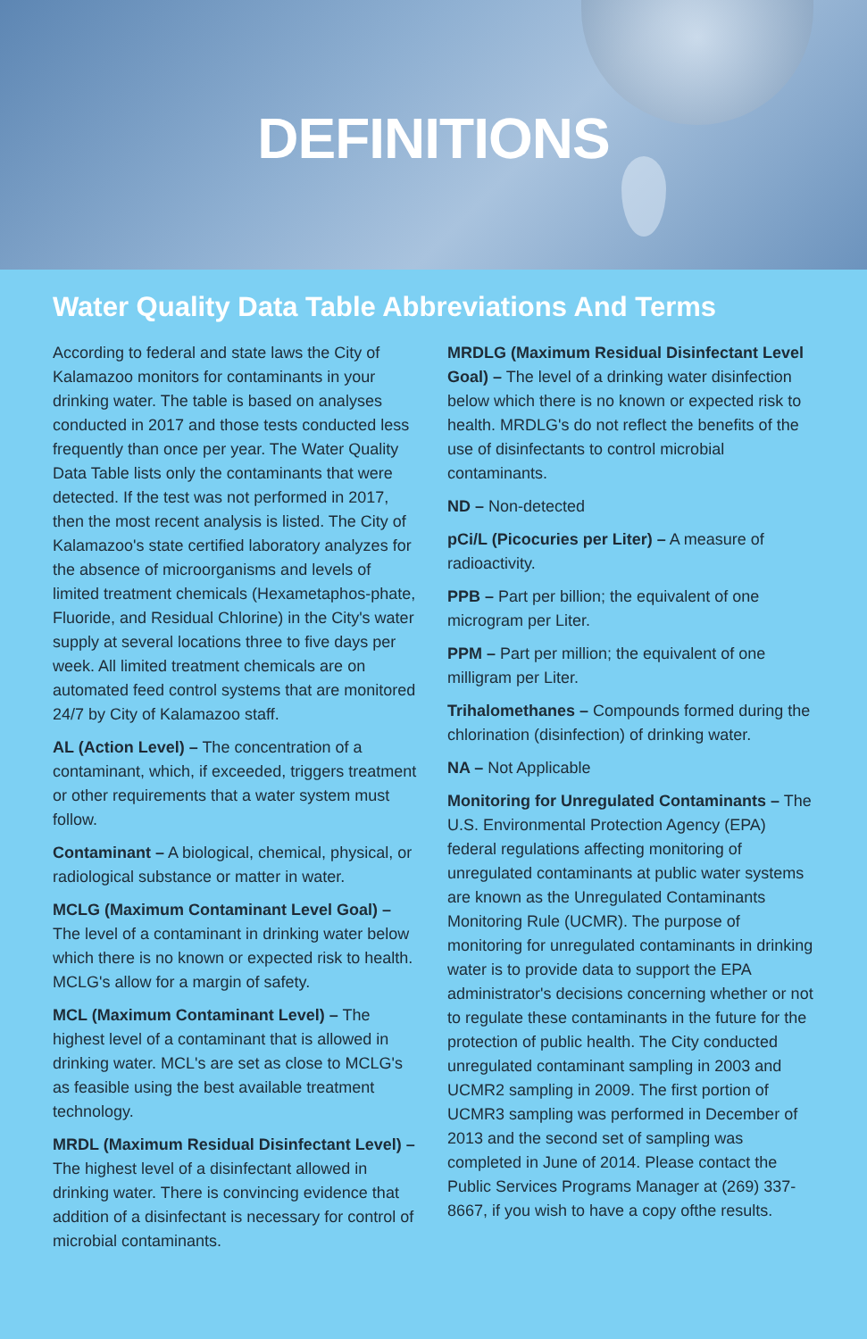DEFINITIONS
Water Quality Data Table Abbreviations And Terms
According to federal and state laws the City of Kalamazoo monitors for contaminants in your drinking water. The table is based on analyses conducted in 2017 and those tests conducted less frequently than once per year. The Water Quality Data Table lists only the contaminants that were detected. If the test was not performed in 2017, then the most recent analysis is listed. The City of Kalamazoo's state certified laboratory analyzes for the absence of microorganisms and levels of limited treatment chemicals (Hexametaphos-phate, Fluoride, and Residual Chlorine) in the City's water supply at several locations three to five days per week. All limited treatment chemicals are on automated feed control systems that are monitored 24/7 by City of Kalamazoo staff.
AL (Action Level) – The concentration of a contaminant, which, if exceeded, triggers treatment or other requirements that a water system must follow.
Contaminant – A biological, chemical, physical, or radiological substance or matter in water.
MCLG (Maximum Contaminant Level Goal) – The level of a contaminant in drinking water below which there is no known or expected risk to health. MCLG's allow for a margin of safety.
MCL (Maximum Contaminant Level) – The highest level of a contaminant that is allowed in drinking water. MCL's are set as close to MCLG's as feasible using the best available treatment technology.
MRDL (Maximum Residual Disinfectant Level) – The highest level of a disinfectant allowed in drinking water. There is convincing evidence that addition of a disinfectant is necessary for control of microbial contaminants.
MRDLG (Maximum Residual Disinfectant Level Goal) – The level of a drinking water disinfection below which there is no known or expected risk to health. MRDLG's do not reflect the benefits of the use of disinfectants to control microbial contaminants.
ND – Non-detected
pCi/L (Picocuries per Liter) – A measure of radioactivity.
PPB – Part per billion; the equivalent of one microgram per Liter.
PPM – Part per million; the equivalent of one milligram per Liter.
Trihalomethanes – Compounds formed during the chlorination (disinfection) of drinking water.
NA – Not Applicable
Monitoring for Unregulated Contaminants – The U.S. Environmental Protection Agency (EPA) federal regulations affecting monitoring of unregulated contaminants at public water systems are known as the Unregulated Contaminants Monitoring Rule (UCMR). The purpose of monitoring for unregulated contaminants in drinking water is to provide data to support the EPA administrator's decisions concerning whether or not to regulate these contaminants in the future for the protection of public health. The City conducted unregulated contaminant sampling in 2003 and UCMR2 sampling in 2009. The first portion of UCMR3 sampling was performed in December of 2013 and the second set of sampling was completed in June of 2014. Please contact the Public Services Programs Manager at (269) 337-8667, if you wish to have a copy ofthe results.